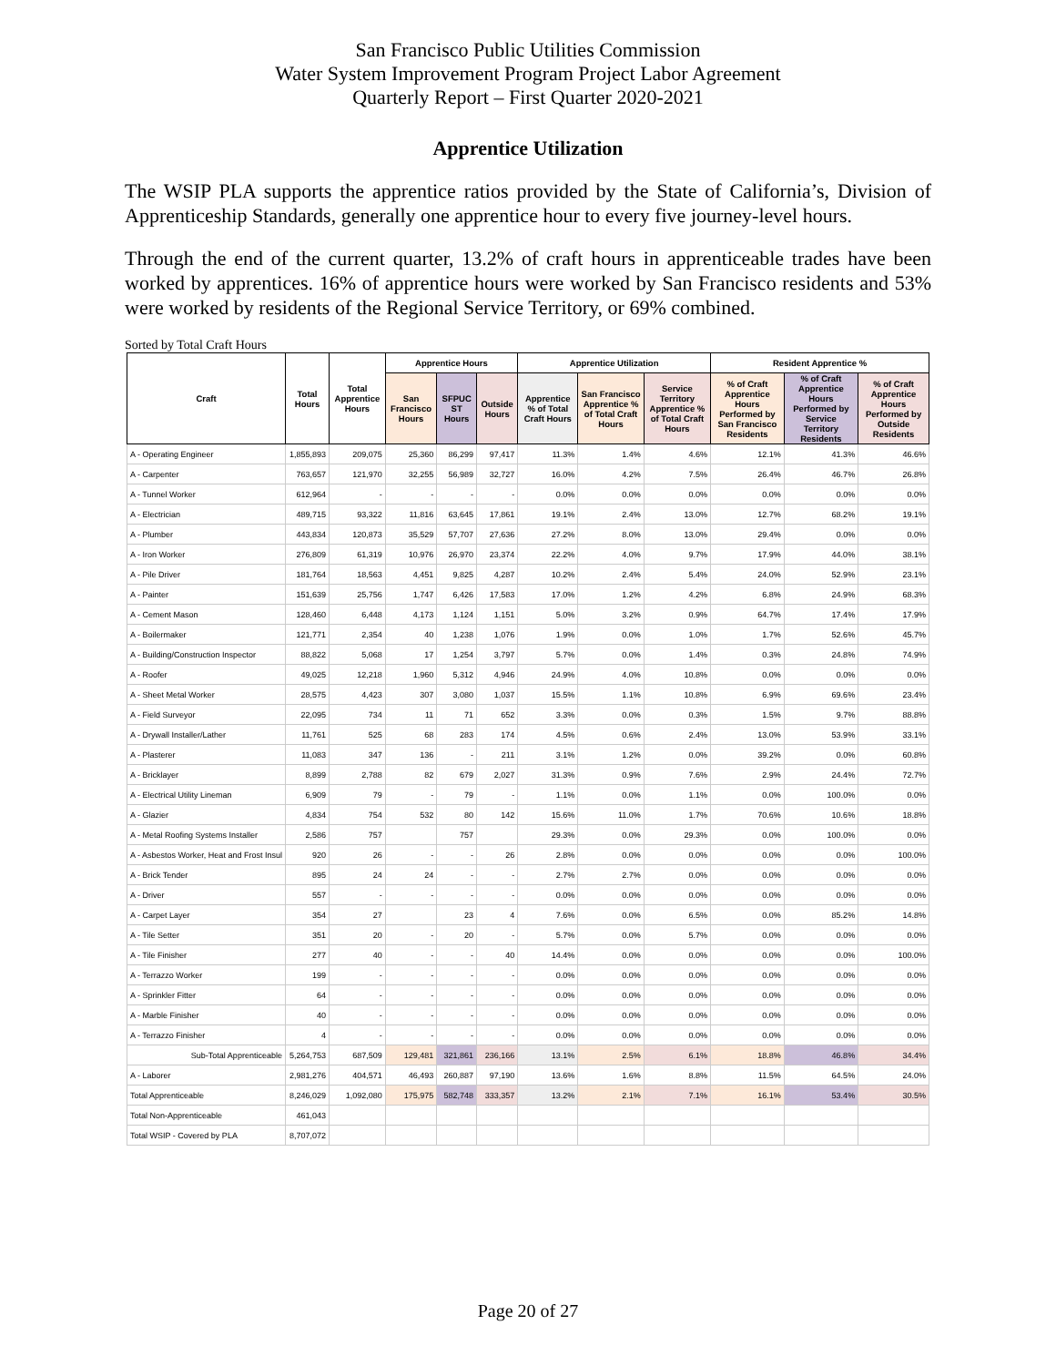San Francisco Public Utilities Commission
Water System Improvement Program Project Labor Agreement
Quarterly Report – First Quarter 2020-2021
Apprentice Utilization
The WSIP PLA supports the apprentice ratios provided by the State of California’s, Division of Apprenticeship Standards, generally one apprentice hour to every five journey-level hours.
Through the end of the current quarter, 13.2% of craft hours in apprenticeable trades have been worked by apprentices. 16% of apprentice hours were worked by San Francisco residents and 53% were worked by residents of the Regional Service Territory, or 69% combined.
Sorted by Total Craft Hours
| Craft | Total Hours | Total Apprentice Hours | Apprentice Hours | | | Apprentice Utilization | | | Resident Apprentice % | | |
| --- | --- | --- | --- | --- | --- | --- | --- | --- | --- | --- | --- |
| | | | San Francisco Hours | SFPUC ST Hours | Outside Hours | Apprentice % of Total Craft Hours | San Francisco Apprentice % of Total Craft Hours | Service Territory Apprentice % of Total Craft Hours | % of Craft Apprentice Hours Performed by San Francisco Residents | % of Craft Apprentice Hours Performed by Service Territory Residents | % of Craft Apprentice Hours Performed by Outside Residents |
| A - Operating Engineer | 1,855,893 | 209,075 | 25,360 | 86,299 | 97,417 | 11.3% | 1.4% | 4.6% | 12.1% | 41.3% | 46.6% |
| A - Carpenter | 763,657 | 121,970 | 32,255 | 56,989 | 32,727 | 16.0% | 4.2% | 7.5% | 26.4% | 46.7% | 26.8% |
| A - Tunnel Worker | 612,964 | - | - | - | - | 0.0% | 0.0% | 0.0% | 0.0% | 0.0% | 0.0% |
| A - Electrician | 489,715 | 93,322 | 11,816 | 63,645 | 17,861 | 19.1% | 2.4% | 13.0% | 12.7% | 68.2% | 19.1% |
| A - Plumber | 443,834 | 120,873 | 35,529 | 57,707 | 27,636 | 27.2% | 8.0% | 13.0% | 29.4% | 0.0% | 0.0% |
| A - Iron Worker | 276,809 | 61,319 | 10,976 | 26,970 | 23,374 | 22.2% | 4.0% | 9.7% | 17.9% | 44.0% | 38.1% |
| A - Pile Driver | 181,764 | 18,563 | 4,451 | 9,825 | 4,287 | 10.2% | 2.4% | 5.4% | 24.0% | 52.9% | 23.1% |
| A - Painter | 151,639 | 25,756 | 1,747 | 6,426 | 17,583 | 17.0% | 1.2% | 4.2% | 6.8% | 24.9% | 68.3% |
| A - Cement Mason | 128,460 | 6,448 | 4,173 | 1,124 | 1,151 | 5.0% | 3.2% | 0.9% | 64.7% | 17.4% | 17.9% |
| A - Boilermaker | 121,771 | 2,354 | 40 | 1,238 | 1,076 | 1.9% | 0.0% | 1.0% | 1.7% | 52.6% | 45.7% |
| A - Building/Construction Inspector | 88,822 | 5,068 | 17 | 1,254 | 3,797 | 5.7% | 0.0% | 1.4% | 0.3% | 24.8% | 74.9% |
| A - Roofer | 49,025 | 12,218 | 1,960 | 5,312 | 4,946 | 24.9% | 4.0% | 10.8% | 0.0% | 0.0% | 0.0% |
| A - Sheet Metal Worker | 28,575 | 4,423 | 307 | 3,080 | 1,037 | 15.5% | 1.1% | 10.8% | 6.9% | 69.6% | 23.4% |
| A - Field Surveyor | 22,095 | 734 | 11 | 71 | 652 | 3.3% | 0.0% | 0.3% | 1.5% | 9.7% | 88.8% |
| A - Drywall Installer/Lather | 11,761 | 525 | 68 | 283 | 174 | 4.5% | 0.6% | 2.4% | 13.0% | 53.9% | 33.1% |
| A - Plasterer | 11,083 | 347 | 136 | - | 211 | 3.1% | 1.2% | 0.0% | 39.2% | 0.0% | 60.8% |
| A - Bricklayer | 8,899 | 2,788 | 82 | 679 | 2,027 | 31.3% | 0.9% | 7.6% | 2.9% | 24.4% | 72.7% |
| A - Electrical Utility Lineman | 6,909 | 79 | - | 79 | - | 1.1% | 0.0% | 1.1% | 0.0% | 100.0% | 0.0% |
| A - Glazier | 4,834 | 754 | 532 | 80 | 142 | 15.6% | 11.0% | 1.7% | 70.6% | 10.6% | 18.8% |
| A - Metal Roofing Systems Installer | 2,586 | 757 | | 757 | | 29.3% | 0.0% | 29.3% | 0.0% | 100.0% | 0.0% |
| A - Asbestos Worker, Heat and Frost Insul | 920 | 26 | - | - | 26 | 2.8% | 0.0% | 0.0% | 0.0% | 0.0% | 100.0% |
| A - Brick Tender | 895 | 24 | 24 | - | - | 2.7% | 2.7% | 0.0% | 0.0% | 0.0% | 0.0% |
| A - Driver | 557 | - | - | - | - | 0.0% | 0.0% | 0.0% | 0.0% | 0.0% | 0.0% |
| A - Carpet Layer | 354 | 27 | | 23 | 4 | 7.6% | 0.0% | 6.5% | 0.0% | 85.2% | 14.8% |
| A - Tile Setter | 351 | 20 | - | 20 | - | 5.7% | 0.0% | 5.7% | 0.0% | 0.0% | 0.0% |
| A - Tile Finisher | 277 | 40 | - | - | 40 | 14.4% | 0.0% | 0.0% | 0.0% | 0.0% | 100.0% |
| A - Terrazzo Worker | 199 | - | - | - | - | 0.0% | 0.0% | 0.0% | 0.0% | 0.0% | 0.0% |
| A - Sprinkler Fitter | 64 | - | - | - | - | 0.0% | 0.0% | 0.0% | 0.0% | 0.0% | 0.0% |
| A - Marble Finisher | 40 | - | - | - | - | 0.0% | 0.0% | 0.0% | 0.0% | 0.0% | 0.0% |
| A - Terrazzo Finisher | 4 | - | - | - | - | 0.0% | 0.0% | 0.0% | 0.0% | 0.0% | 0.0% |
| Sub-Total Apprenticeable | 5,264,753 | 687,509 | 129,481 | 321,861 | 236,166 | 13.1% | 2.5% | 6.1% | 18.8% | 46.8% | 34.4% |
| A - Laborer | 2,981,276 | 404,571 | 46,493 | 260,887 | 97,190 | 13.6% | 1.6% | 8.8% | 11.5% | 64.5% | 24.0% |
| Total Apprenticeable | 8,246,029 | 1,092,080 | 175,975 | 582,748 | 333,357 | 13.2% | 2.1% | 7.1% | 16.1% | 53.4% | 30.5% |
| Total Non-Apprenticeable | 461,043 | | | | | | | | | | |
| Total WSIP - Covered by PLA | 8,707,072 | | | | | | | | | | |
Page 20 of 27